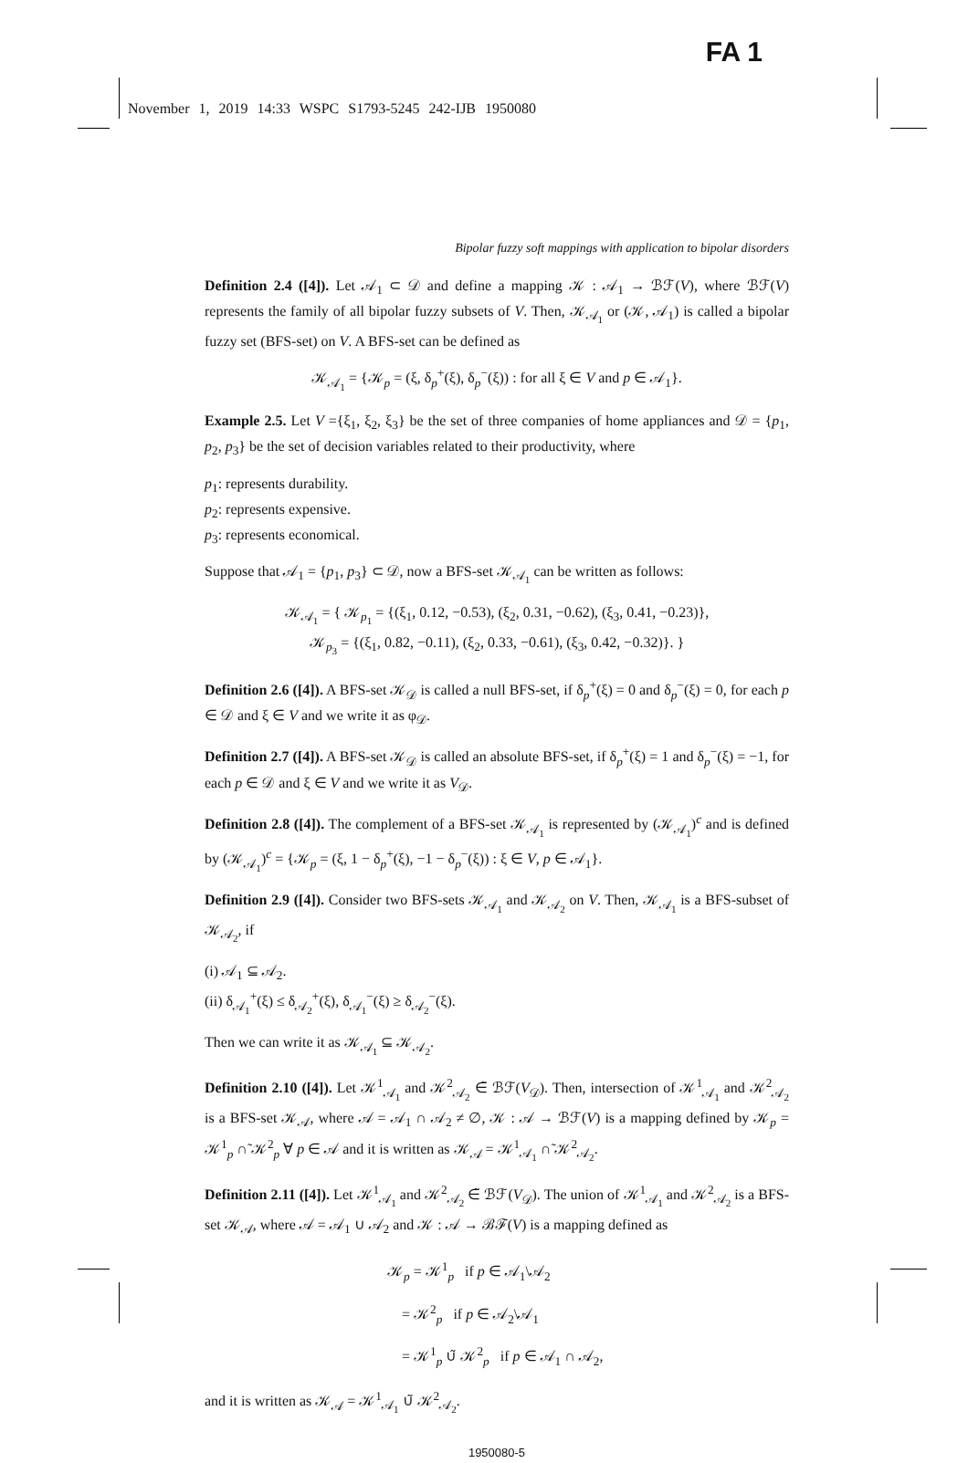FA 1
November 1, 2019 14:33 WSPC S1793-5245 242-IJB 1950080
Bipolar fuzzy soft mappings with application to bipolar disorders
Definition 2.4 ([4]). Let 𝒜<sub>1</sub> ⊂ 𝒟 and define a mapping 𝒦 : 𝒜<sub>1</sub> → ℬℱ(V), where ℬℱ(V) represents the family of all bipolar fuzzy subsets of V. Then, 𝒦<sub>𝒜<sub>1</sub></sub> or (𝒦, 𝒜<sub>1</sub>) is called a bipolar fuzzy set (BFS-set) on V. A BFS-set can be defined as
𝒦<sub>𝒜<sub>1</sub></sub> = {𝒦<sub>p</sub> = (ξ, δ<sub>p</sub><sup>+</sup>(ξ), δ<sub>p</sub><sup>−</sup>(ξ)) : for all ξ ∈ V and p ∈ 𝒜<sub>1</sub>}.
Example 2.5. Let V ={ξ<sub>1</sub>, ξ<sub>2</sub>, ξ<sub>3</sub>} be the set of three companies of home appliances and 𝒟 = {p<sub>1</sub>, p<sub>2</sub>, p<sub>3</sub>} be the set of decision variables related to their productivity, where
p<sub>1</sub>: represents durability.
p<sub>2</sub>: represents expensive.
p<sub>3</sub>: represents economical.
Suppose that 𝒜<sub>1</sub> = {p<sub>1</sub>, p<sub>3</sub>} ⊂ 𝒟, now a BFS-set 𝒦<sub>𝒜<sub>1</sub></sub> can be written as follows:
𝒦<sub>𝒜<sub>1</sub></sub> = { 𝒦<sub>p<sub>1</sub></sub> = {(ξ<sub>1</sub>, 0.12, −0.53), (ξ<sub>2</sub>, 0.31, −0.62), (ξ<sub>3</sub>, 0.41, −0.23)},
𝒦<sub>p<sub>3</sub></sub> = {(ξ<sub>1</sub>, 0.82, −0.11), (ξ<sub>2</sub>, 0.33, −0.61), (ξ<sub>3</sub>, 0.42, −0.32)}. }
Definition 2.6 ([4]). A BFS-set 𝒦<sub>𝒟</sub> is called a null BFS-set, if δ<sub>p</sub><sup>+</sup>(ξ) = 0 and δ<sub>p</sub><sup>−</sup>(ξ) = 0, for each p ∈ 𝒟 and ξ ∈ V and we write it as φ<sub>𝒟</sub>.
Definition 2.7 ([4]). A BFS-set 𝒦<sub>𝒟</sub> is called an absolute BFS-set, if δ<sub>p</sub><sup>+</sup>(ξ) = 1 and δ<sub>p</sub><sup>−</sup>(ξ) = −1, for each p ∈ 𝒟 and ξ ∈ V and we write it as V<sub>𝒟</sub>.
Definition 2.8 ([4]). The complement of a BFS-set 𝒦<sub>𝒜<sub>1</sub></sub> is represented by (𝒦<sub>𝒜<sub>1</sub></sub>)<sup>c</sup> and is defined by (𝒦<sub>𝒜<sub>1</sub></sub>)<sup>c</sup> = {𝒦<sub>p</sub> = (ξ, 1 − δ<sub>p</sub><sup>+</sup>(ξ), −1 − δ<sub>p</sub><sup>−</sup>(ξ)) : ξ ∈ V, p ∈ 𝒜<sub>1</sub>}.
Definition 2.9 ([4]). Consider two BFS-sets 𝒦<sub>𝒜<sub>1</sub></sub> and 𝒦<sub>𝒜<sub>2</sub></sub> on V. Then, 𝒦<sub>𝒜<sub>1</sub></sub> is a BFS-subset of 𝒦<sub>𝒜<sub>2</sub></sub>, if
(i) 𝒜<sub>1</sub> ⊆ 𝒜<sub>2</sub>.
(ii) δ<sub>𝒜<sub>1</sub></sub><sup>+</sup>(ξ) ≤ δ<sub>𝒜<sub>2</sub></sub><sup>+</sup>(ξ), δ<sub>𝒜<sub>1</sub></sub><sup>−</sup>(ξ) ≥ δ<sub>𝒜<sub>2</sub></sub><sup>−</sup>(ξ).
Then we can write it as 𝒦<sub>𝒜<sub>1</sub></sub> ⊆ 𝒦<sub>𝒜<sub>2</sub></sub>.
Definition 2.10 ([4]). Let 𝒦<sup>1</sup><sub>𝒜<sub>1</sub></sub> and 𝒦<sup>2</sup><sub>𝒜<sub>2</sub></sub> ∈̃ ℬℱ(V<sub>𝒟</sub>). Then, intersection of 𝒦<sup>1</sup><sub>𝒜<sub>1</sub></sub> and 𝒦<sup>2</sup><sub>𝒜<sub>2</sub></sub> is a BFS-set 𝒦<sub>𝒜</sub>, where 𝒜 = 𝒜<sub>1</sub> ∩ 𝒜<sub>2</sub> ≠ ∅, 𝒦 : 𝒜 → ℬℱ(V) is a mapping defined by 𝒦<sub>p</sub> = 𝒦<sup>1</sup><sub>p</sub> ∩̃ 𝒦<sup>2</sup><sub>p</sub> ∀ p ∈ 𝒜 and it is written as 𝒦<sub>𝒜</sub> = 𝒦<sup>1</sup><sub>𝒜<sub>1</sub></sub> ∩̃ 𝒦<sup>2</sup><sub>𝒜<sub>2</sub></sub>.
Definition 2.11 ([4]). Let 𝒦<sup>1</sup><sub>𝒜<sub>1</sub></sub> and 𝒦<sup>2</sup><sub>𝒜<sub>2</sub></sub> ∈̃ ℬℱ(V<sub>𝒟</sub>). The union of 𝒦<sup>1</sup><sub>𝒜<sub>1</sub></sub> and 𝒦<sup>2</sup><sub>𝒜<sub>2</sub></sub> is a BFS-set 𝒦<sub>𝒜</sub>, where 𝒜 = 𝒜<sub>1</sub> ∪ 𝒜<sub>2</sub> and 𝒦 : 𝒜 → ℬℱ(V) is a mapping defined as
𝒦<sub>p</sub> = 𝒦<sup>1</sup><sub>p</sub> if p ∈ 𝒜<sub>1</sub>\𝒜<sub>2</sub>
= 𝒦<sup>2</sup><sub>p</sub> if p ∈ 𝒜<sub>2</sub>\𝒜<sub>1</sub>
= 𝒦<sup>1</sup><sub>p</sub> ∪̃ 𝒦<sup>2</sup><sub>p</sub> if p ∈ 𝒜<sub>1</sub> ∩ 𝒜<sub>2</sub>,
and it is written as 𝒦<sub>𝒜</sub> = 𝒦<sup>1</sup><sub>𝒜<sub>1</sub></sub> ∪̃ 𝒦<sup>2</sup><sub>𝒜<sub>2</sub></sub>.
1950080-5